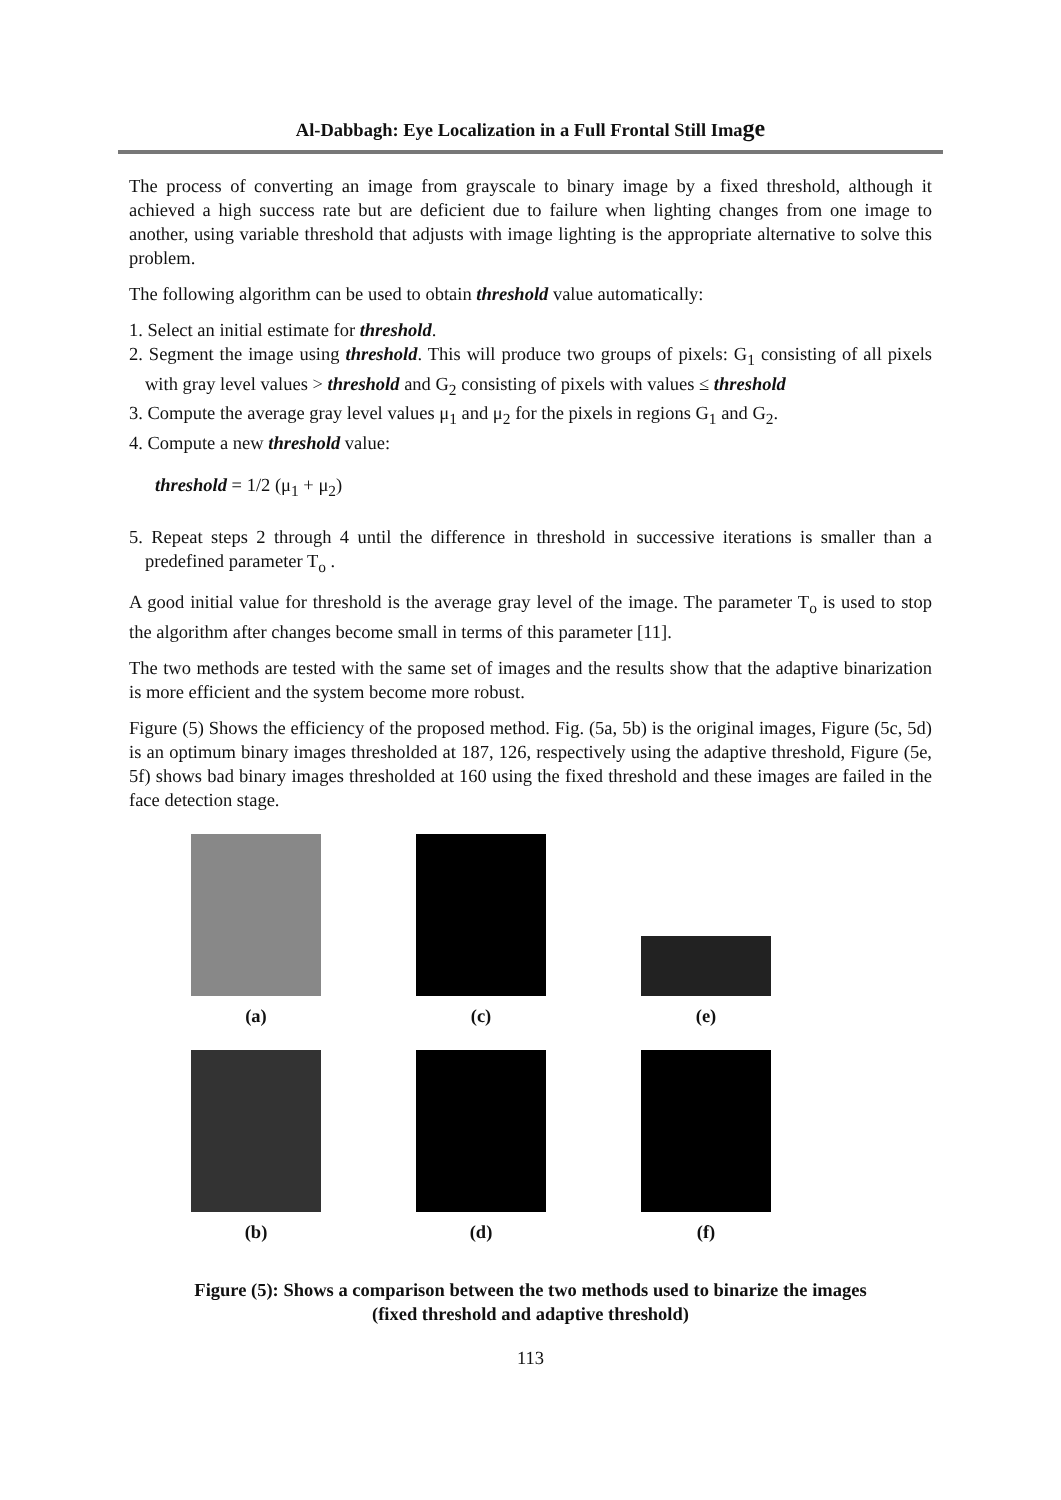Al-Dabbagh: Eye Localization in a Full Frontal Still Image
The process of converting an image from grayscale to binary image by a fixed threshold, although it achieved a high success rate but are deficient due to failure when lighting changes from one image to another, using variable threshold that adjusts with image lighting is the appropriate alternative to solve this problem.
The following algorithm can be used to obtain threshold value automatically:
1. Select an initial estimate for threshold.
2. Segment the image using threshold. This will produce two groups of pixels: G<sub>1</sub> consisting of all pixels with gray level values > threshold and G<sub>2</sub> consisting of pixels with values ≤ threshold
3. Compute the average gray level values μ<sub>1</sub> and μ<sub>2</sub> for the pixels in regions G<sub>1</sub> and G<sub>2</sub>.
4. Compute a new threshold value:
threshold = 1/2 (μ<sub>1</sub> + μ<sub>2</sub>)
5. Repeat steps 2 through 4 until the difference in threshold in successive iterations is smaller than a predefined parameter T<sub>o</sub> .
A good initial value for threshold is the average gray level of the image. The parameter T<sub>o</sub> is used to stop the algorithm after changes become small in terms of this parameter [11].
The two methods are tested with the same set of images and the results show that the adaptive binarization is more efficient and the system become more robust.
Figure (5) Shows the efficiency of the proposed method. Fig. (5a, 5b) is the original images, Figure (5c, 5d) is an optimum binary images thresholded at 187, 126, respectively using the adaptive threshold, Figure (5e, 5f) shows bad binary images thresholded at 160 using the fixed threshold and these images are failed in the face detection stage.
(a)
(c)
(e)
(b)
(d)
(f)
Figure (5): Shows a comparison between the two methods used to binarize the images
(fixed threshold and adaptive threshold)
113